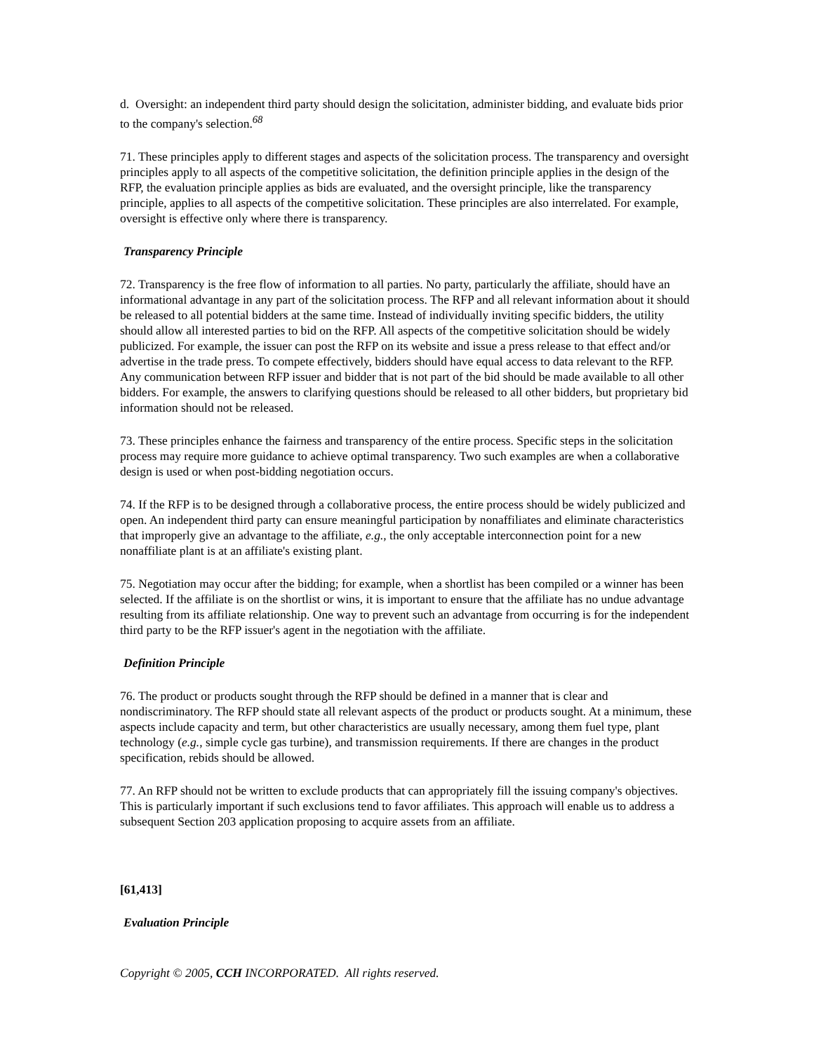d. Oversight: an independent third party should design the solicitation, administer bidding, and evaluate bids prior to the company's selection.<sup>68</sup>
71. These principles apply to different stages and aspects of the solicitation process. The transparency and oversight principles apply to all aspects of the competitive solicitation, the definition principle applies in the design of the RFP, the evaluation principle applies as bids are evaluated, and the oversight principle, like the transparency principle, applies to all aspects of the competitive solicitation. These principles are also interrelated. For example, oversight is effective only where there is transparency.
Transparency Principle
72. Transparency is the free flow of information to all parties. No party, particularly the affiliate, should have an informational advantage in any part of the solicitation process. The RFP and all relevant information about it should be released to all potential bidders at the same time. Instead of individually inviting specific bidders, the utility should allow all interested parties to bid on the RFP. All aspects of the competitive solicitation should be widely publicized. For example, the issuer can post the RFP on its website and issue a press release to that effect and/or advertise in the trade press. To compete effectively, bidders should have equal access to data relevant to the RFP. Any communication between RFP issuer and bidder that is not part of the bid should be made available to all other bidders. For example, the answers to clarifying questions should be released to all other bidders, but proprietary bid information should not be released.
73. These principles enhance the fairness and transparency of the entire process. Specific steps in the solicitation process may require more guidance to achieve optimal transparency. Two such examples are when a collaborative design is used or when post-bidding negotiation occurs.
74. If the RFP is to be designed through a collaborative process, the entire process should be widely publicized and open. An independent third party can ensure meaningful participation by nonaffiliates and eliminate characteristics that improperly give an advantage to the affiliate, e.g., the only acceptable interconnection point for a new nonaffiliate plant is at an affiliate's existing plant.
75. Negotiation may occur after the bidding; for example, when a shortlist has been compiled or a winner has been selected. If the affiliate is on the shortlist or wins, it is important to ensure that the affiliate has no undue advantage resulting from its affiliate relationship. One way to prevent such an advantage from occurring is for the independent third party to be the RFP issuer's agent in the negotiation with the affiliate.
Definition Principle
76. The product or products sought through the RFP should be defined in a manner that is clear and nondiscriminatory. The RFP should state all relevant aspects of the product or products sought. At a minimum, these aspects include capacity and term, but other characteristics are usually necessary, among them fuel type, plant technology (e.g., simple cycle gas turbine), and transmission requirements. If there are changes in the product specification, rebids should be allowed.
77. An RFP should not be written to exclude products that can appropriately fill the issuing company's objectives. This is particularly important if such exclusions tend to favor affiliates. This approach will enable us to address a subsequent Section 203 application proposing to acquire assets from an affiliate.
[61,413]
Evaluation Principle
Copyright © 2005, CCH INCORPORATED. All rights reserved.